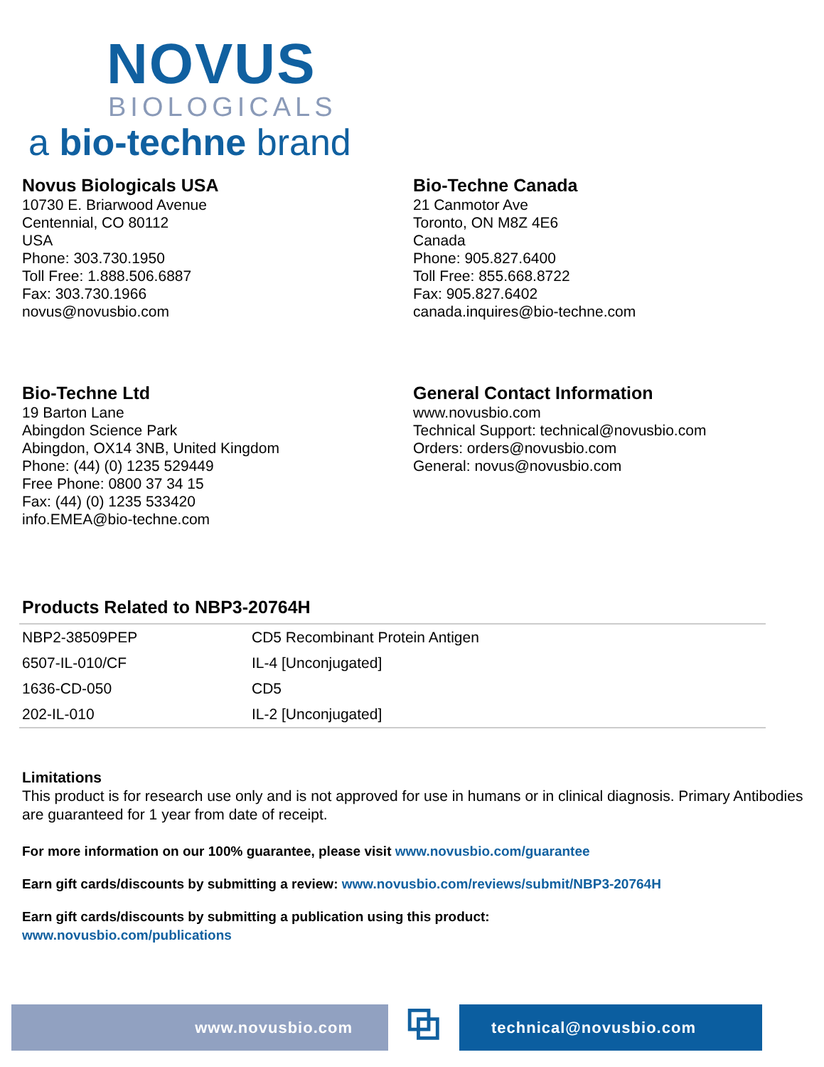NOVUS
BIOLOGICALS
a bio-techne brand
Novus Biologicals USA
10730 E. Briarwood Avenue
Centennial, CO 80112
USA
Phone: 303.730.1950
Toll Free: 1.888.506.6887
Fax: 303.730.1966
novus@novusbio.com
Bio-Techne Canada
21 Canmotor Ave
Toronto, ON M8Z 4E6
Canada
Phone: 905.827.6400
Toll Free: 855.668.8722
Fax: 905.827.6402
canada.inquires@bio-techne.com
Bio-Techne Ltd
19 Barton Lane
Abingdon Science Park
Abingdon, OX14 3NB, United Kingdom
Phone: (44) (0) 1235 529449
Free Phone: 0800 37 34 15
Fax: (44) (0) 1235 533420
info.EMEA@bio-techne.com
General Contact Information
www.novusbio.com
Technical Support: technical@novusbio.com
Orders: orders@novusbio.com
General: novus@novusbio.com
Products Related to NBP3-20764H
| NBP2-38509PEP | CD5 Recombinant Protein Antigen |
| 6507-IL-010/CF | IL-4 [Unconjugated] |
| 1636-CD-050 | CD5 |
| 202-IL-010 | IL-2 [Unconjugated] |
Limitations
This product is for research use only and is not approved for use in humans or in clinical diagnosis. Primary Antibodies are guaranteed for 1 year from date of receipt.
For more information on our 100% guarantee, please visit www.novusbio.com/guarantee
Earn gift cards/discounts by submitting a review: www.novusbio.com/reviews/submit/NBP3-20764H
Earn gift cards/discounts by submitting a publication using this product:
www.novusbio.com/publications
www.novusbio.com
⧉
technical@novusbio.com